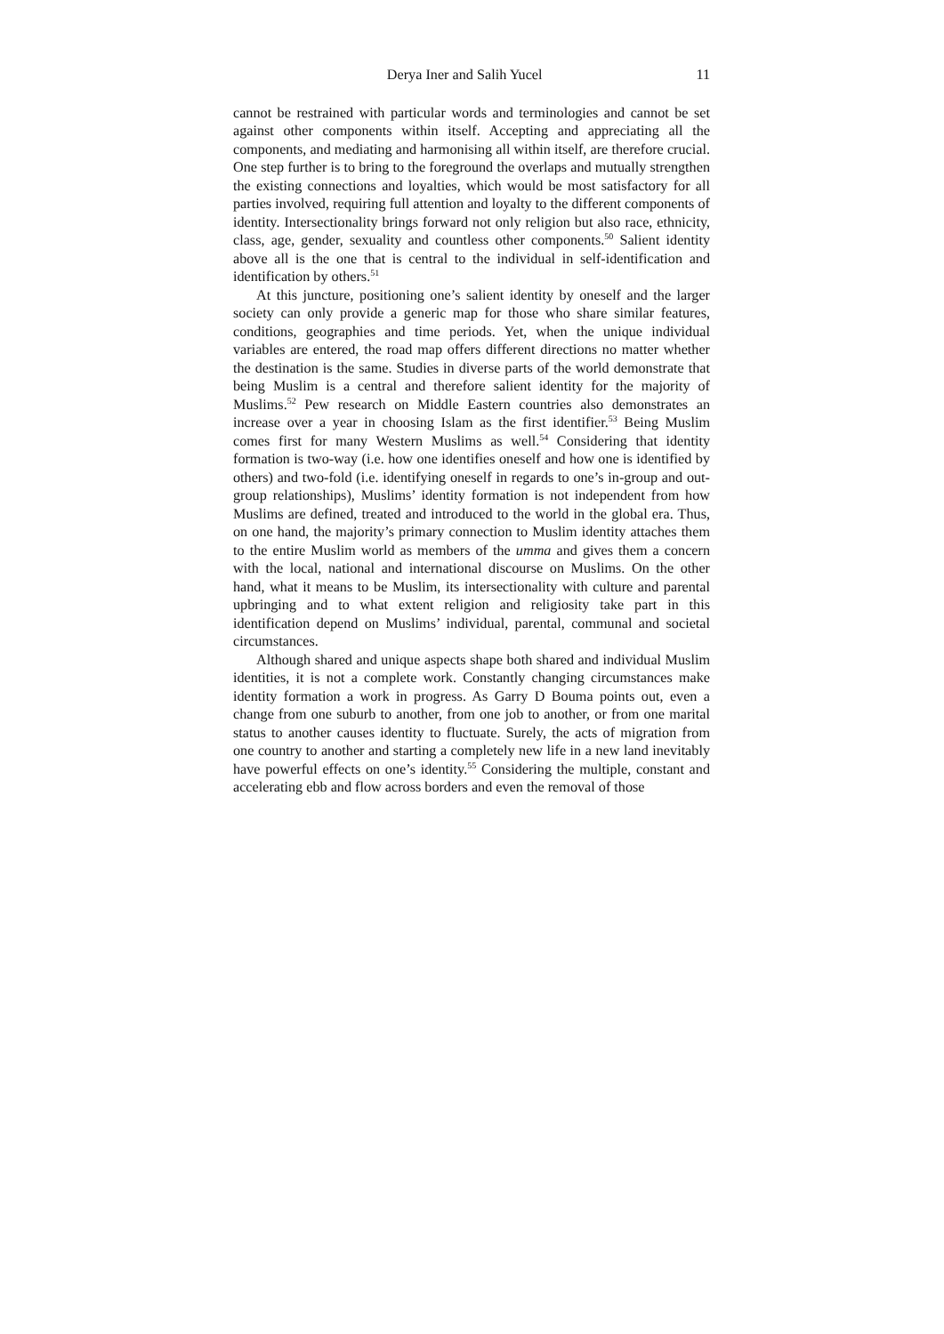Derya Iner and Salih Yucel 11
cannot be restrained with particular words and terminologies and cannot be set against other components within itself. Accepting and appreciating all the components, and mediating and harmonising all within itself, are therefore crucial. One step further is to bring to the foreground the overlaps and mutually strengthen the existing connections and loyalties, which would be most satisfactory for all parties involved, requiring full attention and loyalty to the different components of identity. Intersectionality brings forward not only religion but also race, ethnicity, class, age, gender, sexuality and countless other components.<sup>50</sup> Salient identity above all is the one that is central to the individual in self-identification and identification by others.<sup>51</sup>
At this juncture, positioning one’s salient identity by oneself and the larger society can only provide a generic map for those who share similar features, conditions, geographies and time periods. Yet, when the unique individual variables are entered, the road map offers different directions no matter whether the destination is the same. Studies in diverse parts of the world demonstrate that being Muslim is a central and therefore salient identity for the majority of Muslims.<sup>52</sup> Pew research on Middle Eastern countries also demonstrates an increase over a year in choosing Islam as the first identifier.<sup>53</sup> Being Muslim comes first for many Western Muslims as well.<sup>54</sup> Considering that identity formation is two-way (i.e. how one identifies oneself and how one is identified by others) and two-fold (i.e. identifying oneself in regards to one’s in-group and out-group relationships), Muslims’ identity formation is not independent from how Muslims are defined, treated and introduced to the world in the global era. Thus, on one hand, the majority’s primary connection to Muslim identity attaches them to the entire Muslim world as members of the umma and gives them a concern with the local, national and international discourse on Muslims. On the other hand, what it means to be Muslim, its intersectionality with culture and parental upbringing and to what extent religion and religiosity take part in this identification depend on Muslims’ individual, parental, communal and societal circumstances.
Although shared and unique aspects shape both shared and individual Muslim identities, it is not a complete work. Constantly changing circumstances make identity formation a work in progress. As Garry D Bouma points out, even a change from one suburb to another, from one job to another, or from one marital status to another causes identity to fluctuate. Surely, the acts of migration from one country to another and starting a completely new life in a new land inevitably have powerful effects on one’s identity.<sup>55</sup> Considering the multiple, constant and accelerating ebb and flow across borders and even the removal of those